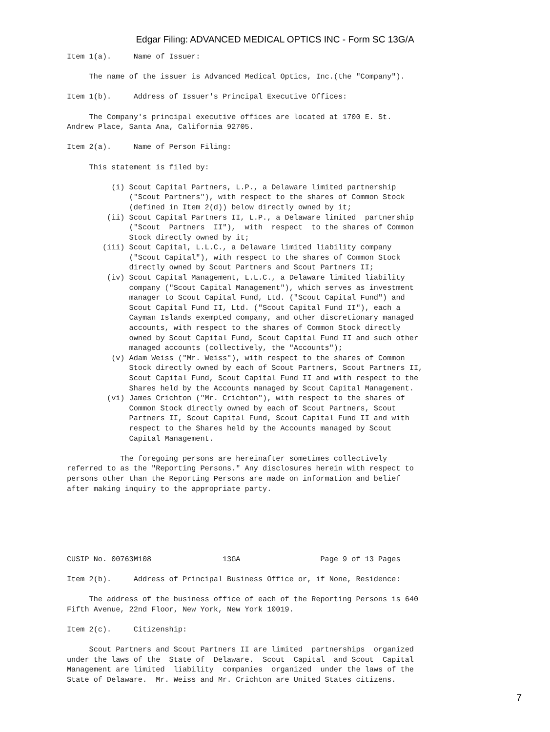Edgar Filing: ADVANCED MEDICAL OPTICS INC - Form SC 13G/A
Item 1(a).     Name of Issuer:

     The name of the issuer is Advanced Medical Optics, Inc.(the "Company").

Item 1(b).     Address of Issuer's Principal Executive Offices:

     The Company's principal executive offices are located at 1700 E. St.
Andrew Place, Santa Ana, California 92705.

Item 2(a).     Name of Person Filing:

     This statement is filed by:

          (i) Scout Capital Partners, L.P., a Delaware limited partnership
              ("Scout Partners"), with respect to the shares of Common Stock
              (defined in Item 2(d)) below directly owned by it;
         (ii) Scout Capital Partners II, L.P., a Delaware limited  partnership
              ("Scout  Partners  II"),  with  respect  to the shares of Common
              Stock directly owned by it;
        (iii) Scout Capital, L.L.C., a Delaware limited liability company
              ("Scout Capital"), with respect to the shares of Common Stock
              directly owned by Scout Partners and Scout Partners II;
         (iv) Scout Capital Management, L.L.C., a Delaware limited liability
              company ("Scout Capital Management"), which serves as investment
              manager to Scout Capital Fund, Ltd. ("Scout Capital Fund") and
              Scout Capital Fund II, Ltd. ("Scout Capital Fund II"), each a
              Cayman Islands exempted company, and other discretionary managed
              accounts, with respect to the shares of Common Stock directly
              owned by Scout Capital Fund, Scout Capital Fund II and such other
              managed accounts (collectively, the "Accounts");
          (v) Adam Weiss ("Mr. Weiss"), with respect to the shares of Common
              Stock directly owned by each of Scout Partners, Scout Partners II,
              Scout Capital Fund, Scout Capital Fund II and with respect to the
              Shares held by the Accounts managed by Scout Capital Management.
         (vi) James Crichton ("Mr. Crichton"), with respect to the shares of
              Common Stock directly owned by each of Scout Partners, Scout
              Partners II, Scout Capital Fund, Scout Capital Fund II and with
              respect to the Shares held by the Accounts managed by Scout
              Capital Management.

            The foregoing persons are hereinafter sometimes collectively
referred to as the "Reporting Persons." Any disclosures herein with respect to
persons other than the Reporting Persons are made on information and belief
after making inquiry to the appropriate party.






CUSIP No. 00763M108                13GA                  Page 9 of 13 Pages

Item 2(b).     Address of Principal Business Office or, if None, Residence:

     The address of the business office of each of the Reporting Persons is 640
Fifth Avenue, 22nd Floor, New York, New York 10019.

Item 2(c).     Citizenship:

     Scout Partners and Scout Partners II are limited  partnerships  organized
under the laws of the  State of  Delaware.  Scout  Capital  and Scout  Capital
Management are limited  liability  companies  organized  under the laws of the
State of Delaware.  Mr. Weiss and Mr. Crichton are United States citizens.
7